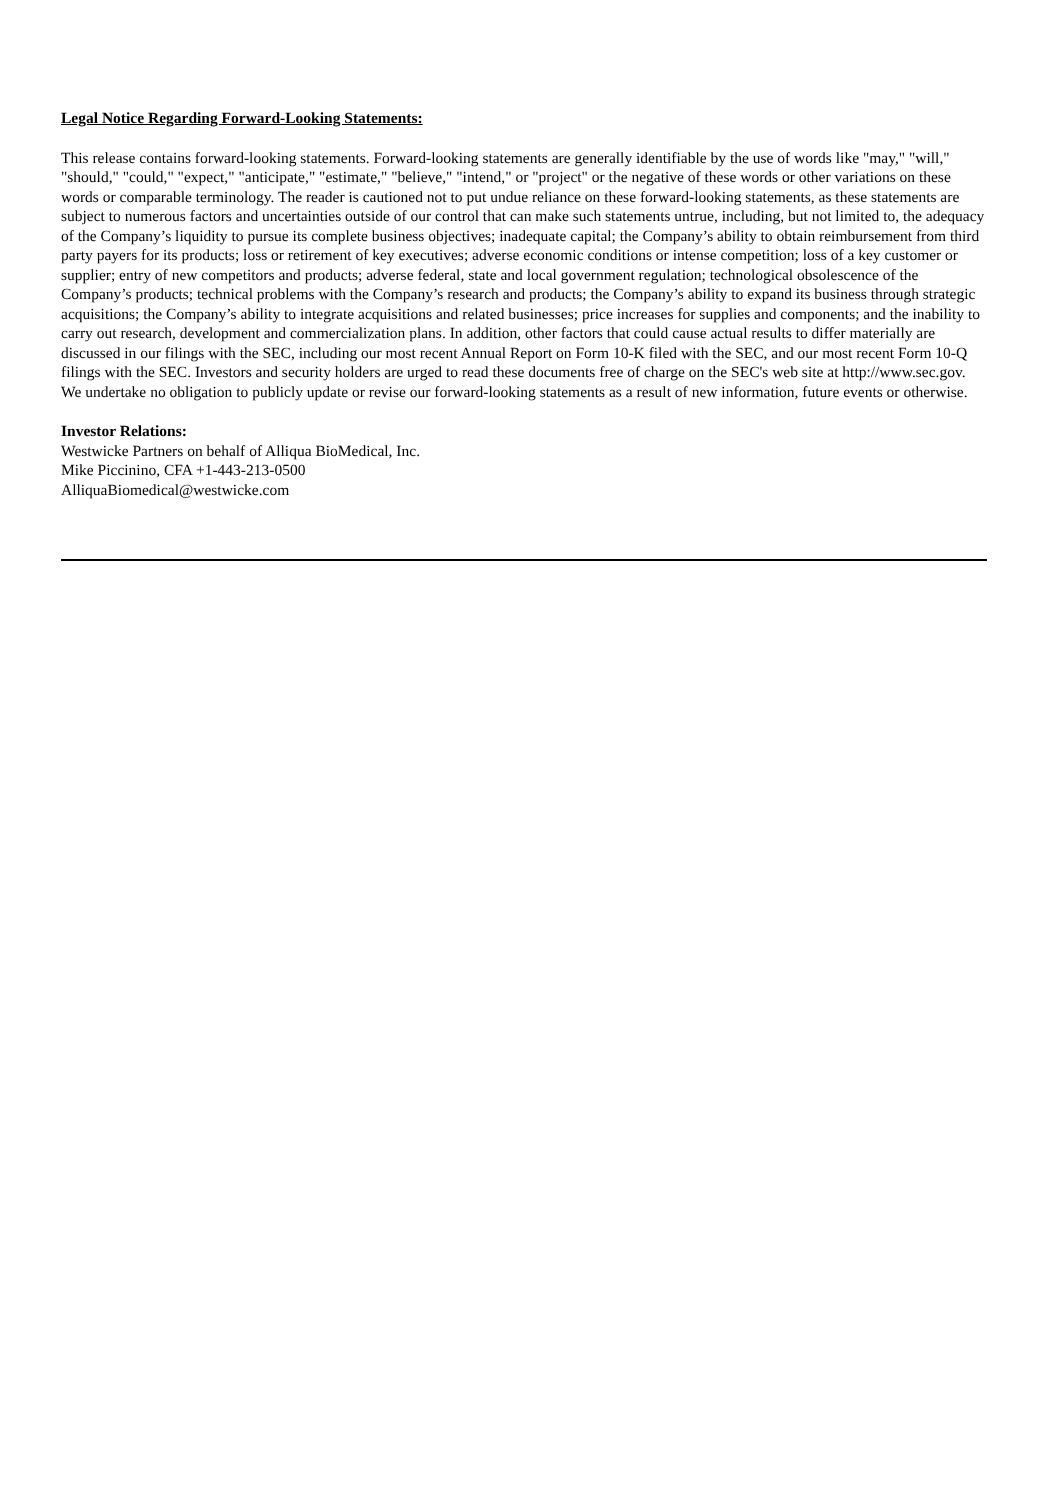Legal Notice Regarding Forward-Looking Statements:
This release contains forward-looking statements. Forward-looking statements are generally identifiable by the use of words like "may," "will," "should," "could," "expect," "anticipate," "estimate," "believe," "intend," or "project" or the negative of these words or other variations on these words or comparable terminology. The reader is cautioned not to put undue reliance on these forward-looking statements, as these statements are subject to numerous factors and uncertainties outside of our control that can make such statements untrue, including, but not limited to, the adequacy of the Company’s liquidity to pursue its complete business objectives; inadequate capital; the Company’s ability to obtain reimbursement from third party payers for its products; loss or retirement of key executives; adverse economic conditions or intense competition; loss of a key customer or supplier; entry of new competitors and products; adverse federal, state and local government regulation; technological obsolescence of the Company’s products; technical problems with the Company’s research and products; the Company’s ability to expand its business through strategic acquisitions; the Company’s ability to integrate acquisitions and related businesses; price increases for supplies and components; and the inability to carry out research, development and commercialization plans. In addition, other factors that could cause actual results to differ materially are discussed in our filings with the SEC, including our most recent Annual Report on Form 10-K filed with the SEC, and our most recent Form 10-Q filings with the SEC. Investors and security holders are urged to read these documents free of charge on the SEC's web site at http://www.sec.gov. We undertake no obligation to publicly update or revise our forward-looking statements as a result of new information, future events or otherwise.
Investor Relations:
Westwicke Partners on behalf of Alliqua BioMedical, Inc.
Mike Piccinino, CFA +1-443-213-0500
AlliquaBiomedical@westwicke.com